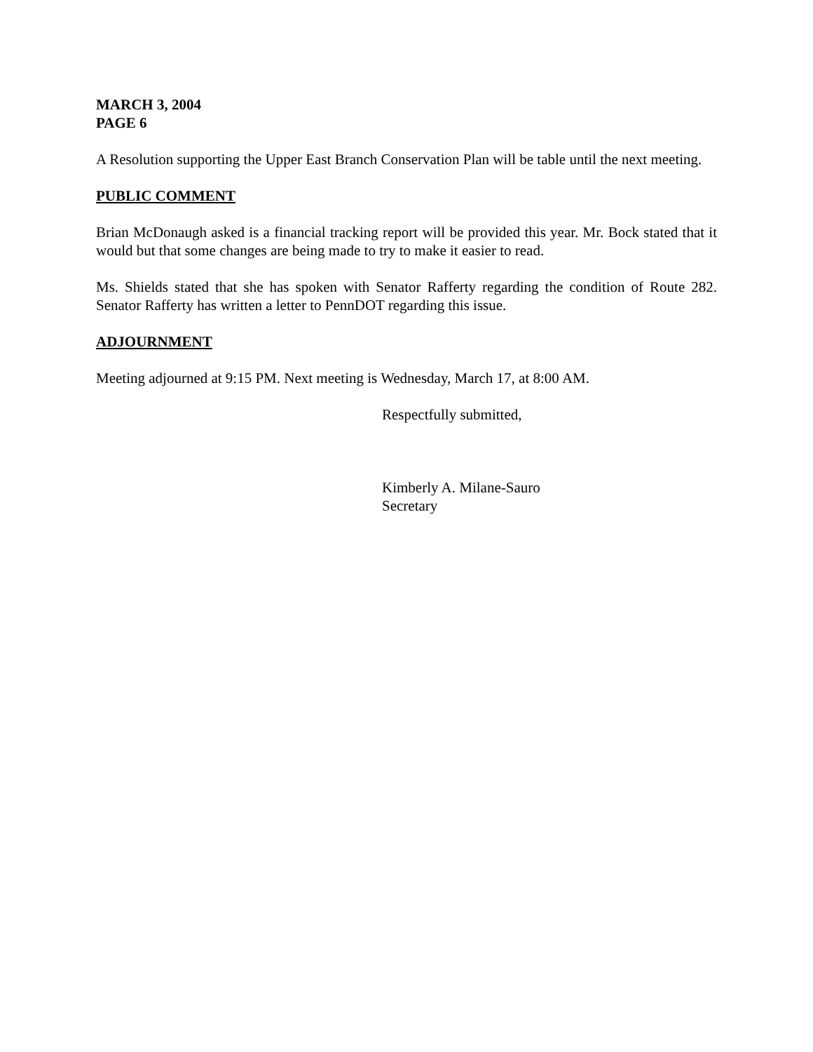MARCH 3, 2004
PAGE 6
A Resolution supporting the Upper East Branch Conservation Plan will be table until the next meeting.
PUBLIC COMMENT
Brian McDonaugh asked is a financial tracking report will be provided this year. Mr. Bock stated that it would but that some changes are being made to try to make it easier to read.
Ms. Shields stated that she has spoken with Senator Rafferty regarding the condition of Route 282. Senator Rafferty has written a letter to PennDOT regarding this issue.
ADJOURNMENT
Meeting adjourned at 9:15 PM. Next meeting is Wednesday, March 17, at 8:00 AM.
Respectfully submitted,
Kimberly A. Milane-Sauro
Secretary